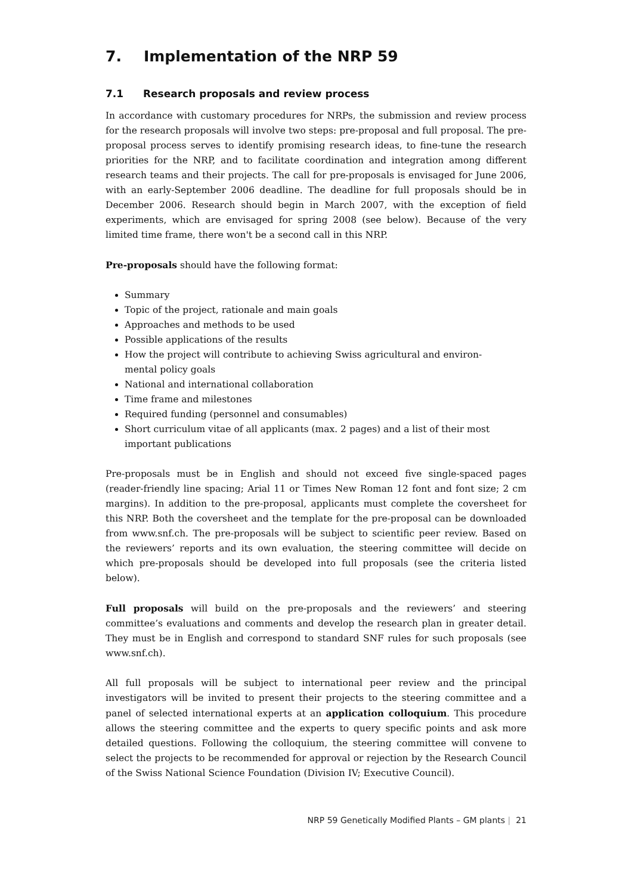7. Implementation of the NRP 59
7.1 Research proposals and review process
In accordance with customary procedures for NRPs, the submission and review process for the research proposals will involve two steps: pre-proposal and full proposal. The pre-proposal process serves to identify promising research ideas, to fine-tune the research priorities for the NRP, and to facilitate coordination and integration among different research teams and their projects. The call for pre-proposals is envisaged for June 2006, with an early-September 2006 deadline. The deadline for full proposals should be in December 2006. Research should begin in March 2007, with the exception of field experiments, which are envisaged for spring 2008 (see below). Because of the very limited time frame, there won't be a second call in this NRP.
Pre-proposals should have the following format:
Summary
Topic of the project, rationale and main goals
Approaches and methods to be used
Possible applications of the results
How the project will contribute to achieving Swiss agricultural and environ-
mental policy goals
National and international collaboration
Time frame and milestones
Required funding (personnel and consumables)
Short curriculum vitae of all applicants (max. 2 pages) and a list of their most
important publications
Pre-proposals must be in English and should not exceed five single-spaced pages (reader-friendly line spacing; Arial 11 or Times New Roman 12 font and font size; 2 cm margins). In addition to the pre-proposal, applicants must complete the coversheet for this NRP. Both the coversheet and the template for the pre-proposal can be downloaded from www.snf.ch. The pre-proposals will be subject to scientific peer review. Based on the reviewers’ reports and its own evaluation, the steering committee will decide on which pre-proposals should be developed into full proposals (see the criteria listed below).
Full proposals will build on the pre-proposals and the reviewers’ and steering committee’s evaluations and comments and develop the research plan in greater detail. They must be in English and correspond to standard SNF rules for such proposals (see www.snf.ch).
All full proposals will be subject to international peer review and the principal investigators will be invited to present their projects to the steering committee and a panel of selected international experts at an application colloquium. This procedure allows the steering committee and the experts to query specific points and ask more detailed questions. Following the colloquium, the steering committee will convene to select the projects to be recommended for approval or rejection by the Research Council of the Swiss National Science Foundation (Division IV; Executive Council).
NRP 59 Genetically Modified Plants – GM plants | 21